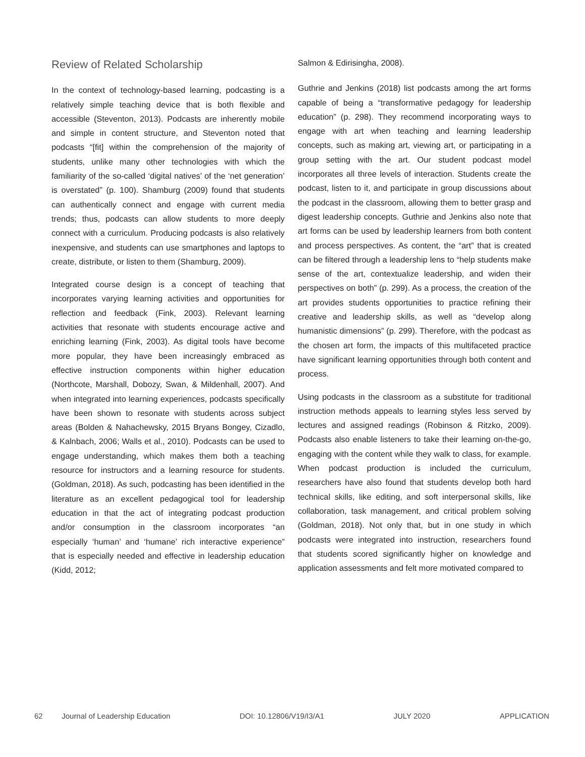Review of Related Scholarship
In the context of technology-based learning, podcasting is a relatively simple teaching device that is both flexible and accessible (Steventon, 2013). Podcasts are inherently mobile and simple in content structure, and Steventon noted that podcasts “[fit] within the comprehension of the majority of students, unlike many other technologies with which the familiarity of the so-called ‘digital natives’ of the ‘net generation’ is overstated” (p. 100). Shamburg (2009) found that students can authentically connect and engage with current media trends; thus, podcasts can allow students to more deeply connect with a curriculum. Producing podcasts is also relatively inexpensive, and students can use smartphones and laptops to create, distribute, or listen to them (Shamburg, 2009).
Integrated course design is a concept of teaching that incorporates varying learning activities and opportunities for reflection and feedback (Fink, 2003). Relevant learning activities that resonate with students encourage active and enriching learning (Fink, 2003). As digital tools have become more popular, they have been increasingly embraced as effective instruction components within higher education (Northcote, Marshall, Dobozy, Swan, & Mildenhall, 2007). And when integrated into learning experiences, podcasts specifically have been shown to resonate with students across subject areas (Bolden & Nahachewsky, 2015 Bryans Bongey, Cizadlo, & Kalnbach, 2006; Walls et al., 2010). Podcasts can be used to engage understanding, which makes them both a teaching resource for instructors and a learning resource for students. (Goldman, 2018). As such, podcasting has been identified in the literature as an excellent pedagogical tool for leadership education in that the act of integrating podcast production and/or consumption in the classroom incorporates “an especially ‘human’ and ‘humane’ rich interactive experience” that is especially needed and effective in leadership education (Kidd, 2012;
Salmon & Edirisingha, 2008).
Guthrie and Jenkins (2018) list podcasts among the art forms capable of being a “transformative pedagogy for leadership education” (p. 298). They recommend incorporating ways to engage with art when teaching and learning leadership concepts, such as making art, viewing art, or participating in a group setting with the art. Our student podcast model incorporates all three levels of interaction. Students create the podcast, listen to it, and participate in group discussions about the podcast in the classroom, allowing them to better grasp and digest leadership concepts. Guthrie and Jenkins also note that art forms can be used by leadership learners from both content and process perspectives. As content, the “art” that is created can be filtered through a leadership lens to “help students make sense of the art, contextualize leadership, and widen their perspectives on both” (p. 299). As a process, the creation of the art provides students opportunities to practice refining their creative and leadership skills, as well as “develop along humanistic dimensions” (p. 299). Therefore, with the podcast as the chosen art form, the impacts of this multifaceted practice have significant learning opportunities through both content and process.
Using podcasts in the classroom as a substitute for traditional instruction methods appeals to learning styles less served by lectures and assigned readings (Robinson & Ritzko, 2009). Podcasts also enable listeners to take their learning on-the-go, engaging with the content while they walk to class, for example. When podcast production is included the curriculum, researchers have also found that students develop both hard technical skills, like editing, and soft interpersonal skills, like collaboration, task management, and critical problem solving (Goldman, 2018). Not only that, but in one study in which podcasts were integrated into instruction, researchers found that students scored significantly higher on knowledge and application assessments and felt more motivated compared to
62 Journal of Leadership Education DOI: 10.12806/V19/I3/A1 JULY 2020 APPLICATION